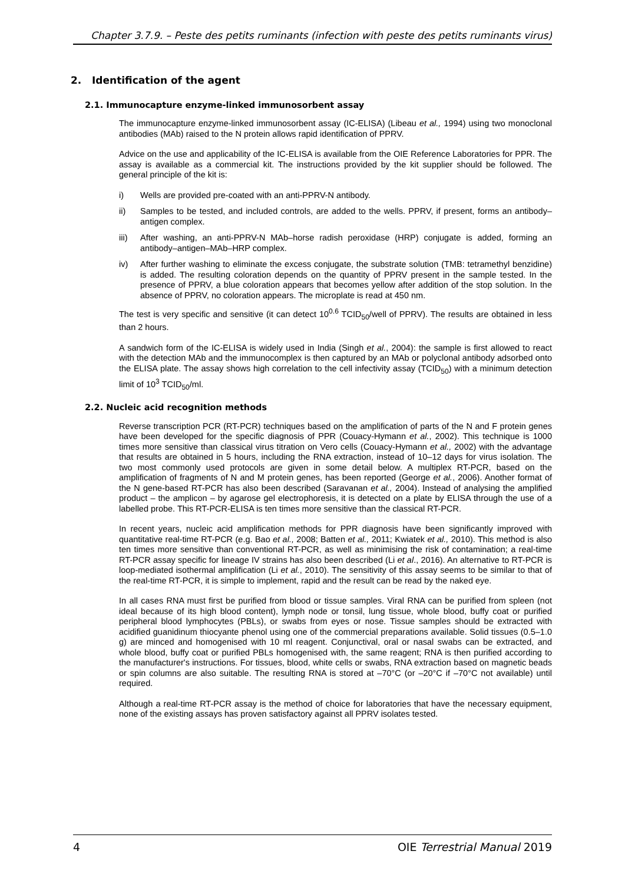Chapter 3.7.9. – Peste des petits ruminants (infection with peste des petits ruminants virus)
2. Identification of the agent
2.1. Immunocapture enzyme-linked immunosorbent assay
The immunocapture enzyme-linked immunosorbent assay (IC-ELISA) (Libeau et al., 1994) using two monoclonal antibodies (MAb) raised to the N protein allows rapid identification of PPRV.
Advice on the use and applicability of the IC-ELISA is available from the OIE Reference Laboratories for PPR. The assay is available as a commercial kit. The instructions provided by the kit supplier should be followed. The general principle of the kit is:
i) Wells are provided pre-coated with an anti-PPRV-N antibody.
ii) Samples to be tested, and included controls, are added to the wells. PPRV, if present, forms an antibody–antigen complex.
iii) After washing, an anti-PPRV-N MAb–horse radish peroxidase (HRP) conjugate is added, forming an antibody–antigen–MAb–HRP complex.
iv) After further washing to eliminate the excess conjugate, the substrate solution (TMB: tetramethyl benzidine) is added. The resulting coloration depends on the quantity of PPRV present in the sample tested. In the presence of PPRV, a blue coloration appears that becomes yellow after addition of the stop solution. In the absence of PPRV, no coloration appears. The microplate is read at 450 nm.
The test is very specific and sensitive (it can detect 10<sup>0.6</sup> TCID<sub>50</sub>/well of PPRV). The results are obtained in less than 2 hours.
A sandwich form of the IC-ELISA is widely used in India (Singh et al., 2004): the sample is first allowed to react with the detection MAb and the immunocomplex is then captured by an MAb or polyclonal antibody adsorbed onto the ELISA plate. The assay shows high correlation to the cell infectivity assay (TCID<sub>50</sub>) with a minimum detection limit of 10<sup>3</sup> TCID<sub>50</sub>/ml.
2.2. Nucleic acid recognition methods
Reverse transcription PCR (RT-PCR) techniques based on the amplification of parts of the N and F protein genes have been developed for the specific diagnosis of PPR (Couacy-Hymann et al., 2002). This technique is 1000 times more sensitive than classical virus titration on Vero cells (Couacy-Hymann et al., 2002) with the advantage that results are obtained in 5 hours, including the RNA extraction, instead of 10–12 days for virus isolation. The two most commonly used protocols are given in some detail below. A multiplex RT-PCR, based on the amplification of fragments of N and M protein genes, has been reported (George et al., 2006). Another format of the N gene-based RT-PCR has also been described (Saravanan et al., 2004). Instead of analysing the amplified product – the amplicon – by agarose gel electrophoresis, it is detected on a plate by ELISA through the use of a labelled probe. This RT-PCR-ELISA is ten times more sensitive than the classical RT-PCR.
In recent years, nucleic acid amplification methods for PPR diagnosis have been significantly improved with quantitative real-time RT-PCR (e.g. Bao et al., 2008; Batten et al., 2011; Kwiatek et al., 2010). This method is also ten times more sensitive than conventional RT-PCR, as well as minimising the risk of contamination; a real-time RT-PCR assay specific for lineage IV strains has also been described (Li et al., 2016). An alternative to RT-PCR is loop-mediated isothermal amplification (Li et al., 2010). The sensitivity of this assay seems to be similar to that of the real-time RT-PCR, it is simple to implement, rapid and the result can be read by the naked eye.
In all cases RNA must first be purified from blood or tissue samples. Viral RNA can be purified from spleen (not ideal because of its high blood content), lymph node or tonsil, lung tissue, whole blood, buffy coat or purified peripheral blood lymphocytes (PBLs), or swabs from eyes or nose. Tissue samples should be extracted with acidified guanidinum thiocyante phenol using one of the commercial preparations available. Solid tissues (0.5–1.0 g) are minced and homogenised with 10 ml reagent. Conjunctival, oral or nasal swabs can be extracted, and whole blood, buffy coat or purified PBLs homogenised with, the same reagent; RNA is then purified according to the manufacturer's instructions. For tissues, blood, white cells or swabs, RNA extraction based on magnetic beads or spin columns are also suitable. The resulting RNA is stored at –70°C (or –20°C if –70°C not available) until required.
Although a real-time RT-PCR assay is the method of choice for laboratories that have the necessary equipment, none of the existing assays has proven satisfactory against all PPRV isolates tested.
4 OIE Terrestrial Manual 2019